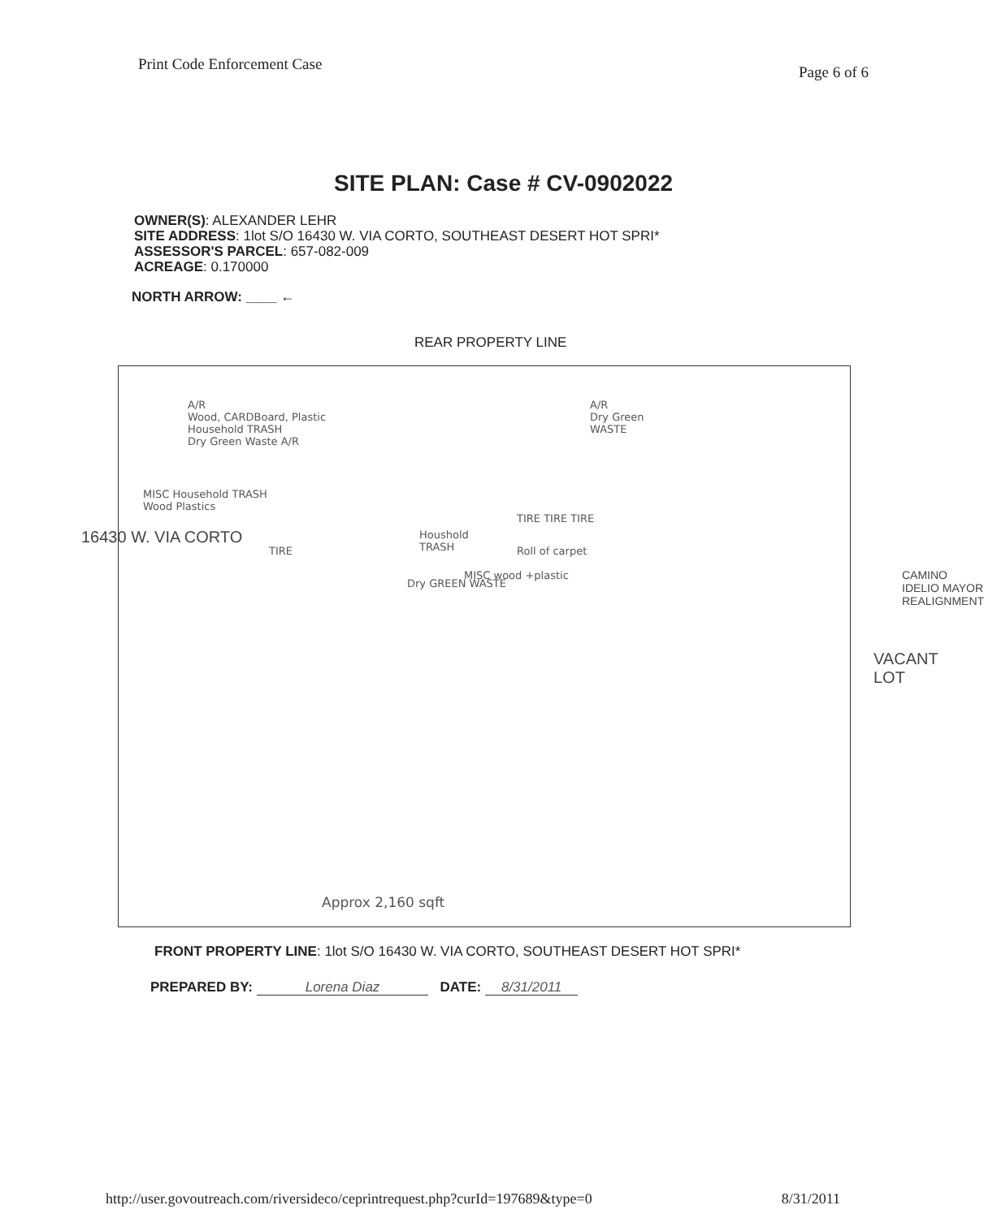Print Code Enforcement Case Page 6 of 6
SITE PLAN: Case # CV-0902022
OWNER(S): ALEXANDER LEHR
SITE ADDRESS: 1lot S/O 16430 W. VIA CORTO, SOUTHEAST DESERT HOT SPRI*
ASSESSOR'S PARCEL: 657-082-009
ACREAGE: 0.170000
NORTH ARROW: ____ ←
REAR PROPERTY LINE
A/R
Wood, CARDBoard, Plastic
Household TRASH
Dry Green Waste A/R
A/R
Dry Green
WASTE
MISC Household TRASH
Wood Plastics
TIRE
Houshold
TRASH
TIRE TIRE TIRE
Roll of carpet
Dry GREEN WASTE
MISC wood +plastic
Approx 2,160 sqft
16430 W. VIA CORTO
VACANT LOT
CAMINO IDELIO MAYOR REALIGNMENT
FRONT PROPERTY LINE: 1lot S/O 16430 W. VIA CORTO, SOUTHEAST DESERT HOT SPRI*
PREPARED BY: Lorena Diaz DATE: 8/31/2011
http://user.govoutreach.com/riversideco/ceprintrequest.php?curId=197689&type=0 8/31/2011